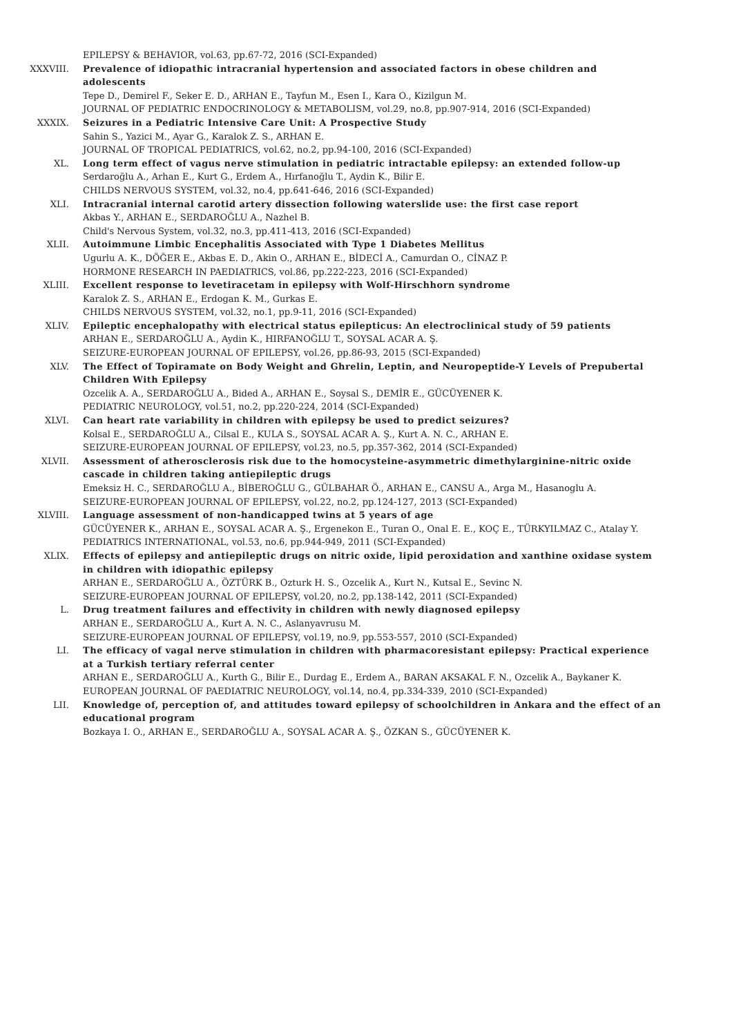EPILEPSY & BEHAVIOR, vol.63, pp.67-72, 2016 (SCI-Expanded)
XXXVIII. Prevalence of idiopathic intracranial hypertension and associated factors in obese children and adolescents
Tepe D., Demirel F., Seker E. D., ARHAN E., Tayfun M., Esen I., Kara O., Kizilgun M.
JOURNAL OF PEDIATRIC ENDOCRINOLOGY & METABOLISM, vol.29, no.8, pp.907-914, 2016 (SCI-Expanded)
XXXIX. Seizures in a Pediatric Intensive Care Unit: A Prospective Study
Sahin S., Yazici M., Ayar G., Karalok Z. S., ARHAN E.
JOURNAL OF TROPICAL PEDIATRICS, vol.62, no.2, pp.94-100, 2016 (SCI-Expanded)
XL. Long term effect of vagus nerve stimulation in pediatric intractable epilepsy: an extended follow-up
Serdaroğlu A., Arhan E., Kurt G., Erdem A., Hırfanoğlu T., Aydin K., Bilir E.
CHILDS NERVOUS SYSTEM, vol.32, no.4, pp.641-646, 2016 (SCI-Expanded)
XLI. Intracranial internal carotid artery dissection following waterslide use: the first case report
Akbas Y., ARHAN E., SERDAROĞLU A., Nazhel B.
Child's Nervous System, vol.32, no.3, pp.411-413, 2016 (SCI-Expanded)
XLII. Autoimmune Limbic Encephalitis Associated with Type 1 Diabetes Mellitus
Ugurlu A. K., DÖĞER E., Akbas E. D., Akin O., ARHAN E., BİDECİ A., Camurdan O., CİNAZ P.
HORMONE RESEARCH IN PAEDIATRICS, vol.86, pp.222-223, 2016 (SCI-Expanded)
XLIII. Excellent response to levetiracetam in epilepsy with Wolf-Hirschhorn syndrome
Karalok Z. S., ARHAN E., Erdogan K. M., Gurkas E.
CHILDS NERVOUS SYSTEM, vol.32, no.1, pp.9-11, 2016 (SCI-Expanded)
XLIV. Epileptic encephalopathy with electrical status epilepticus: An electroclinical study of 59 patients
ARHAN E., SERDAROĞLU A., Aydin K., HIRFANOĞLU T., SOYSAL ACAR A. Ş.
SEIZURE-EUROPEAN JOURNAL OF EPILEPSY, vol.26, pp.86-93, 2015 (SCI-Expanded)
XLV. The Effect of Topiramate on Body Weight and Ghrelin, Leptin, and Neuropeptide-Y Levels of Prepubertal Children With Epilepsy
Ozcelik A. A., SERDAROĞLU A., Bided A., ARHAN E., Soysal S., DEMİR E., GÜCÜYENER K.
PEDIATRIC NEUROLOGY, vol.51, no.2, pp.220-224, 2014 (SCI-Expanded)
XLVI. Can heart rate variability in children with epilepsy be used to predict seizures?
Kolsal E., SERDAROĞLU A., Cilsal E., KULA S., SOYSAL ACAR A. Ş., Kurt A. N. C., ARHAN E.
SEIZURE-EUROPEAN JOURNAL OF EPILEPSY, vol.23, no.5, pp.357-362, 2014 (SCI-Expanded)
XLVII. Assessment of atherosclerosis risk due to the homocysteine-asymmetric dimethylarginine-nitric oxide cascade in children taking antiepileptic drugs
Emeksiz H. C., SERDAROĞLU A., BİBEROĞLU G., GÜLBAHAR Ö., ARHAN E., CANSU A., Arga M., Hasanoglu A.
SEIZURE-EUROPEAN JOURNAL OF EPILEPSY, vol.22, no.2, pp.124-127, 2013 (SCI-Expanded)
XLVIII. Language assessment of non-handicapped twins at 5 years of age
GÜCÜYENER K., ARHAN E., SOYSAL ACAR A. Ş., Ergenekon E., Turan O., Onal E. E., KOÇ E., TÜRKYILMAZ C., Atalay Y.
PEDIATRICS INTERNATIONAL, vol.53, no.6, pp.944-949, 2011 (SCI-Expanded)
XLIX. Effects of epilepsy and antiepileptic drugs on nitric oxide, lipid peroxidation and xanthine oxidase system in children with idiopathic epilepsy
ARHAN E., SERDAROĞLU A., ÖZTÜRK B., Ozturk H. S., Ozcelik A., Kurt N., Kutsal E., Sevinc N.
SEIZURE-EUROPEAN JOURNAL OF EPILEPSY, vol.20, no.2, pp.138-142, 2011 (SCI-Expanded)
L. Drug treatment failures and effectivity in children with newly diagnosed epilepsy
ARHAN E., SERDAROĞLU A., Kurt A. N. C., Aslanyavrusu M.
SEIZURE-EUROPEAN JOURNAL OF EPILEPSY, vol.19, no.9, pp.553-557, 2010 (SCI-Expanded)
LI. The efficacy of vagal nerve stimulation in children with pharmacoresistant epilepsy: Practical experience at a Turkish tertiary referral center
ARHAN E., SERDAROĞLU A., Kurth G., Bilir E., Durdag E., Erdem A., BARAN AKSAKAL F. N., Ozcelik A., Baykaner K.
EUROPEAN JOURNAL OF PAEDIATRIC NEUROLOGY, vol.14, no.4, pp.334-339, 2010 (SCI-Expanded)
LII. Knowledge of, perception of, and attitudes toward epilepsy of schoolchildren in Ankara and the effect of an educational program
Bozkaya I. O., ARHAN E., SERDAROĞLU A., SOYSAL ACAR A. Ş., ÖZKAN S., GÜCÜYENER K.